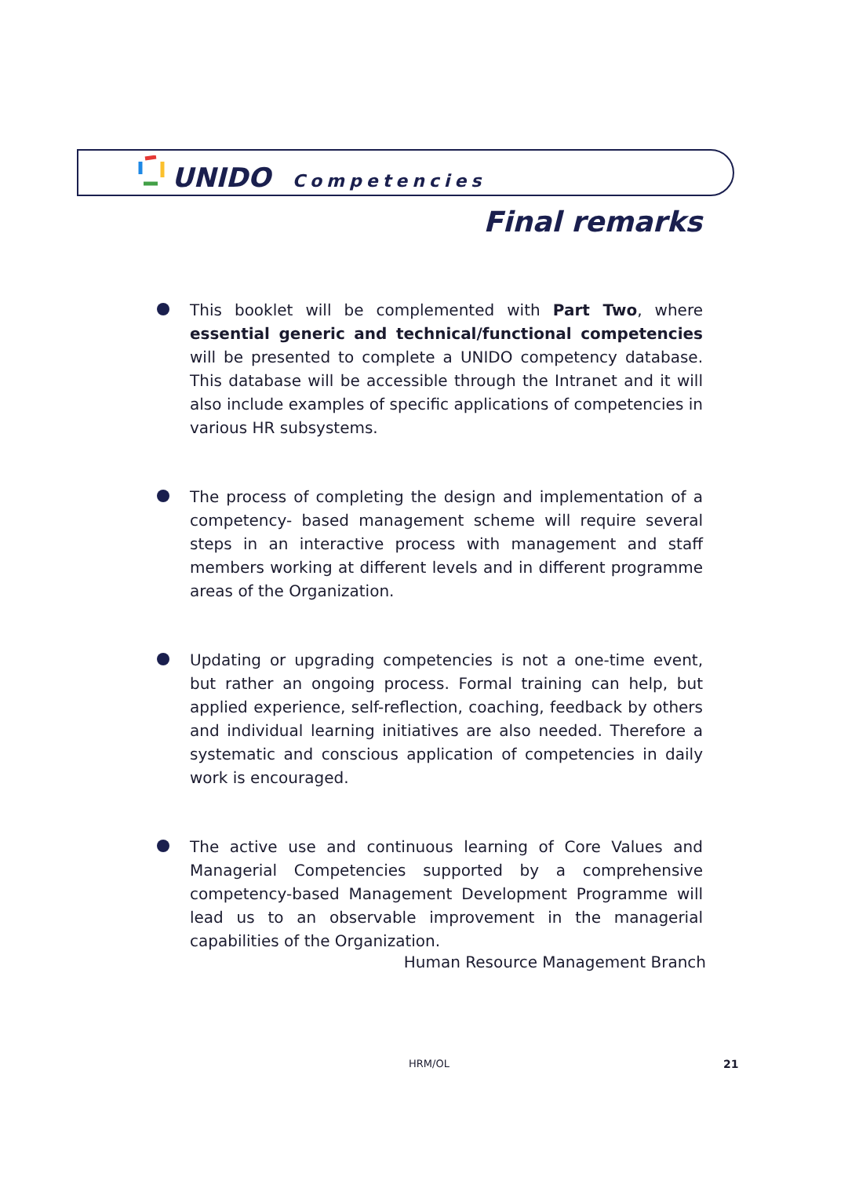UNIDO Competencies
Final remarks
This booklet will be complemented with Part Two, where essential generic and technical/functional competencies will be presented to complete a UNIDO competency database. This database will be accessible through the Intranet and it will also include examples of specific applications of competencies in various HR subsystems.
The process of completing the design and implementation of a competency- based management scheme will require several steps in an interactive process with management and staff members working at different levels and in different programme areas of the Organization.
Updating or upgrading competencies is not a one-time event, but rather an ongoing process. Formal training can help, but applied experience, self-reflection, coaching, feedback by others and individual learning initiatives are also needed. Therefore a systematic and conscious application of competencies in daily work is encouraged.
The active use and continuous learning of Core Values and Managerial Competencies supported by a comprehensive competency-based Management Development Programme will lead us to an observable improvement in the managerial capabilities of the Organization.
Human Resource Management Branch
HRM/OL 21